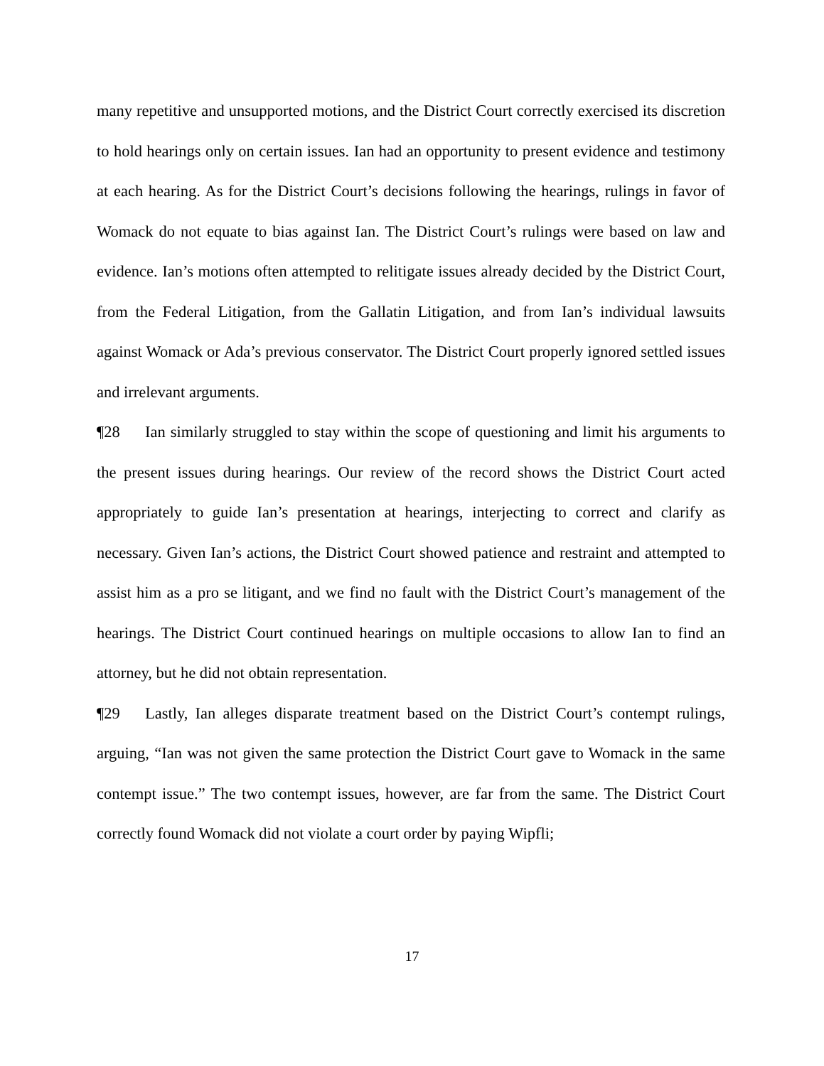many repetitive and unsupported motions, and the District Court correctly exercised its discretion to hold hearings only on certain issues. Ian had an opportunity to present evidence and testimony at each hearing. As for the District Court’s decisions following the hearings, rulings in favor of Womack do not equate to bias against Ian. The District Court’s rulings were based on law and evidence. Ian’s motions often attempted to relitigate issues already decided by the District Court, from the Federal Litigation, from the Gallatin Litigation, and from Ian’s individual lawsuits against Womack or Ada’s previous conservator. The District Court properly ignored settled issues and irrelevant arguments.
¶28 Ian similarly struggled to stay within the scope of questioning and limit his arguments to the present issues during hearings. Our review of the record shows the District Court acted appropriately to guide Ian’s presentation at hearings, interjecting to correct and clarify as necessary. Given Ian’s actions, the District Court showed patience and restraint and attempted to assist him as a pro se litigant, and we find no fault with the District Court’s management of the hearings. The District Court continued hearings on multiple occasions to allow Ian to find an attorney, but he did not obtain representation.
¶29 Lastly, Ian alleges disparate treatment based on the District Court’s contempt rulings, arguing, “Ian was not given the same protection the District Court gave to Womack in the same contempt issue.” The two contempt issues, however, are far from the same. The District Court correctly found Womack did not violate a court order by paying Wipfli;
17